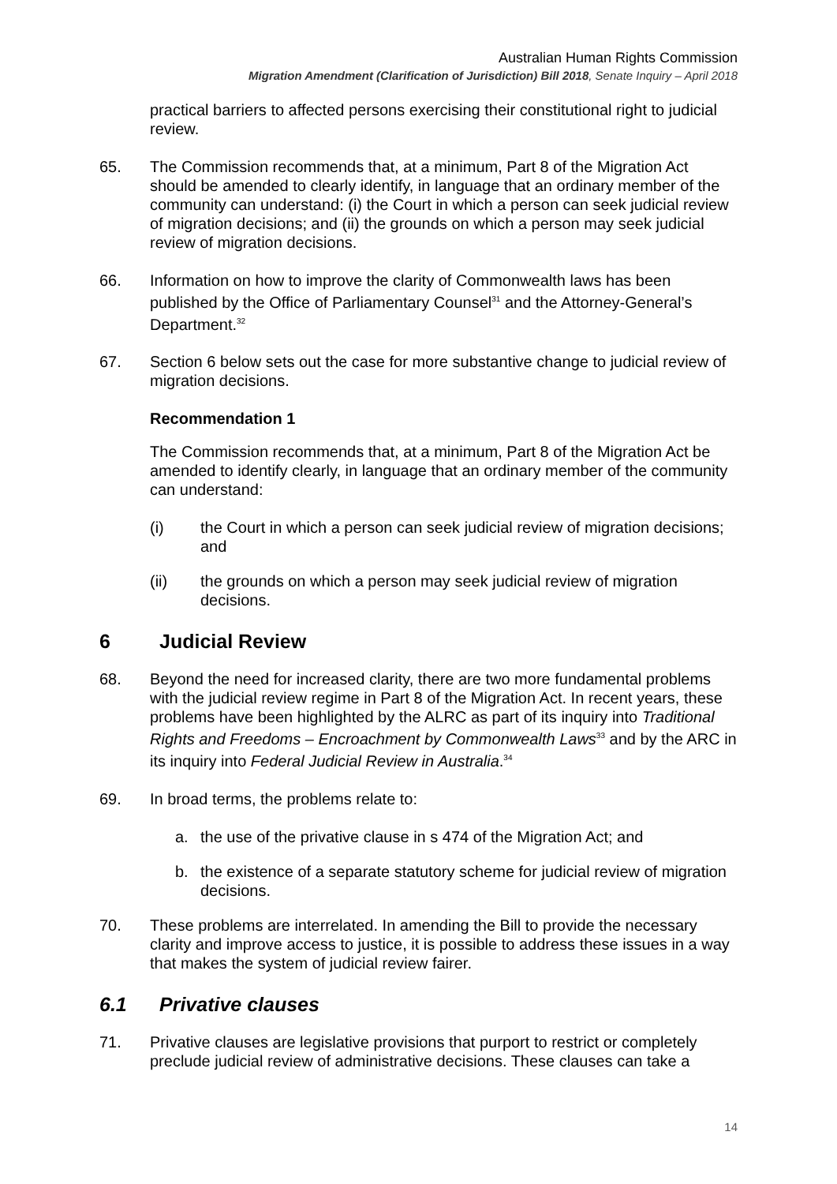Australian Human Rights Commission
Migration Amendment (Clarification of Jurisdiction) Bill 2018, Senate Inquiry – April 2018
practical barriers to affected persons exercising their constitutional right to judicial review.
65. The Commission recommends that, at a minimum, Part 8 of the Migration Act should be amended to clearly identify, in language that an ordinary member of the community can understand: (i) the Court in which a person can seek judicial review of migration decisions; and (ii) the grounds on which a person may seek judicial review of migration decisions.
66. Information on how to improve the clarity of Commonwealth laws has been published by the Office of Parliamentary Counsel<sup>31</sup> and the Attorney-General’s Department.<sup>32</sup>
67. Section 6 below sets out the case for more substantive change to judicial review of migration decisions.
Recommendation 1
The Commission recommends that, at a minimum, Part 8 of the Migration Act be amended to identify clearly, in language that an ordinary member of the community can understand:
(i) the Court in which a person can seek judicial review of migration decisions; and
(ii) the grounds on which a person may seek judicial review of migration decisions.
6 Judicial Review
68. Beyond the need for increased clarity, there are two more fundamental problems with the judicial review regime in Part 8 of the Migration Act. In recent years, these problems have been highlighted by the ALRC as part of its inquiry into Traditional Rights and Freedoms – Encroachment by Commonwealth Laws<sup>33</sup> and by the ARC in its inquiry into Federal Judicial Review in Australia.<sup>34</sup>
69. In broad terms, the problems relate to:
a. the use of the privative clause in s 474 of the Migration Act; and
b. the existence of a separate statutory scheme for judicial review of migration decisions.
70. These problems are interrelated. In amending the Bill to provide the necessary clarity and improve access to justice, it is possible to address these issues in a way that makes the system of judicial review fairer.
6.1 Privative clauses
71. Privative clauses are legislative provisions that purport to restrict or completely preclude judicial review of administrative decisions. These clauses can take a
14